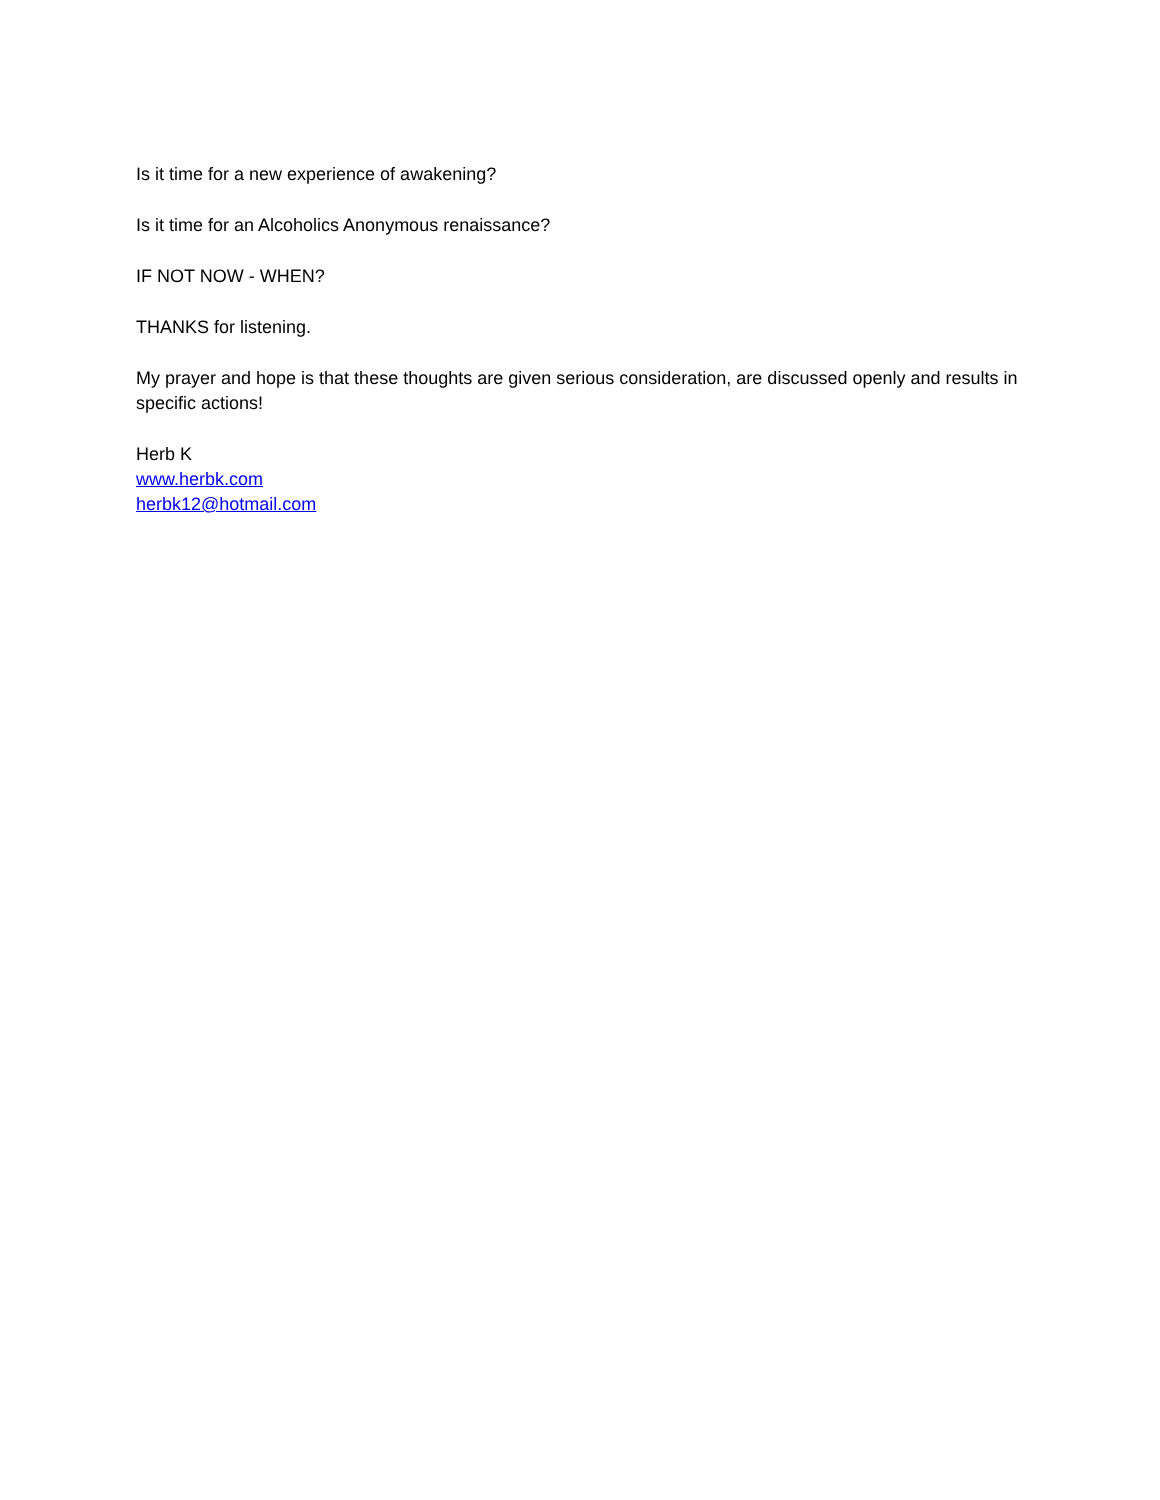Is it time for a new experience of awakening?
Is it time for an Alcoholics Anonymous renaissance?
IF NOT NOW - WHEN?
THANKS for listening.
My prayer and hope is that these thoughts are given serious consideration, are discussed openly and results in specific actions!
Herb K
www.herbk.com
herbk12@hotmail.com